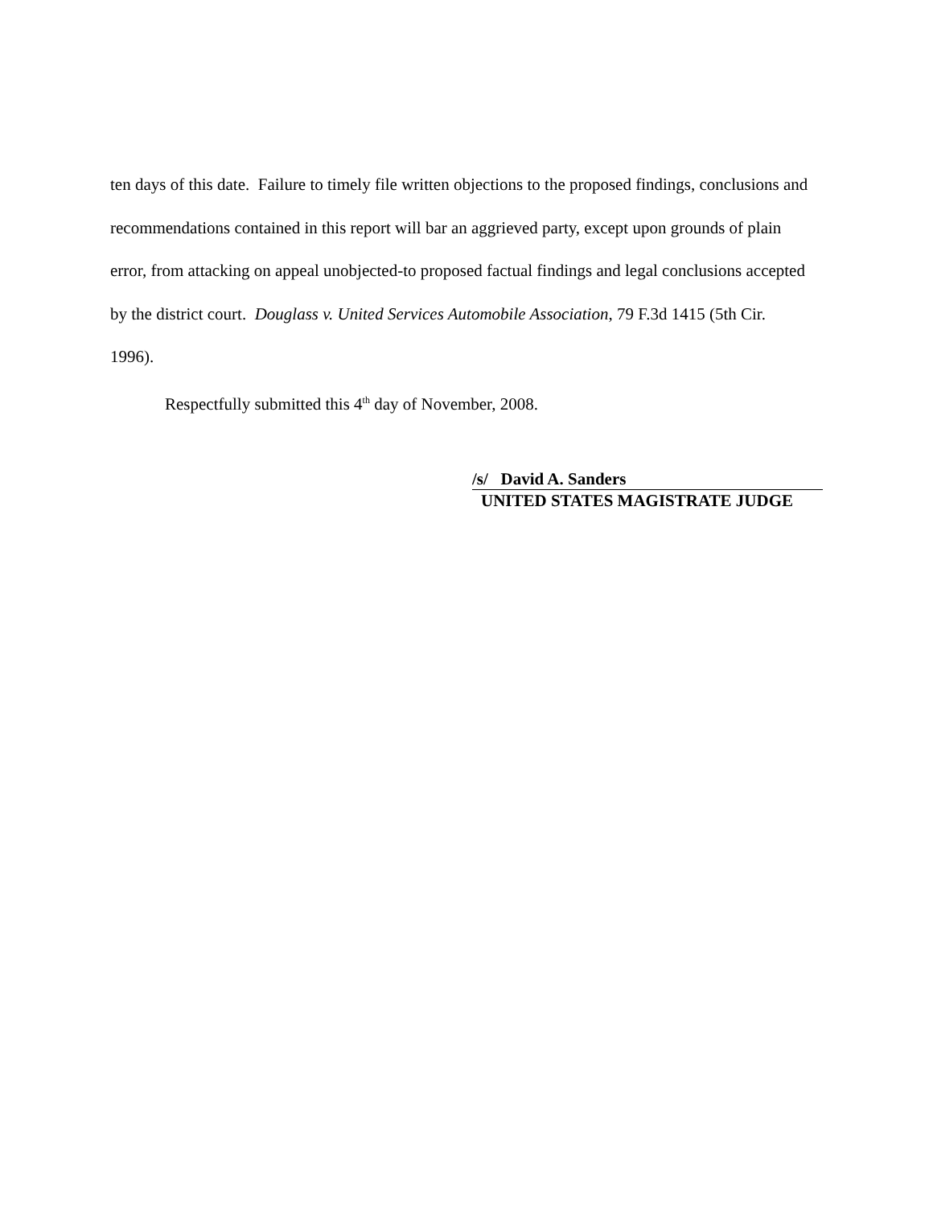ten days of this date. Failure to timely file written objections to the proposed findings, conclusions and recommendations contained in this report will bar an aggrieved party, except upon grounds of plain error, from attacking on appeal unobjected-to proposed factual findings and legal conclusions accepted by the district court. Douglass v. United Services Automobile Association, 79 F.3d 1415 (5th Cir. 1996).
Respectfully submitted this 4<sup>th</sup> day of November, 2008.
/s/ David A. Sanders
UNITED STATES MAGISTRATE JUDGE